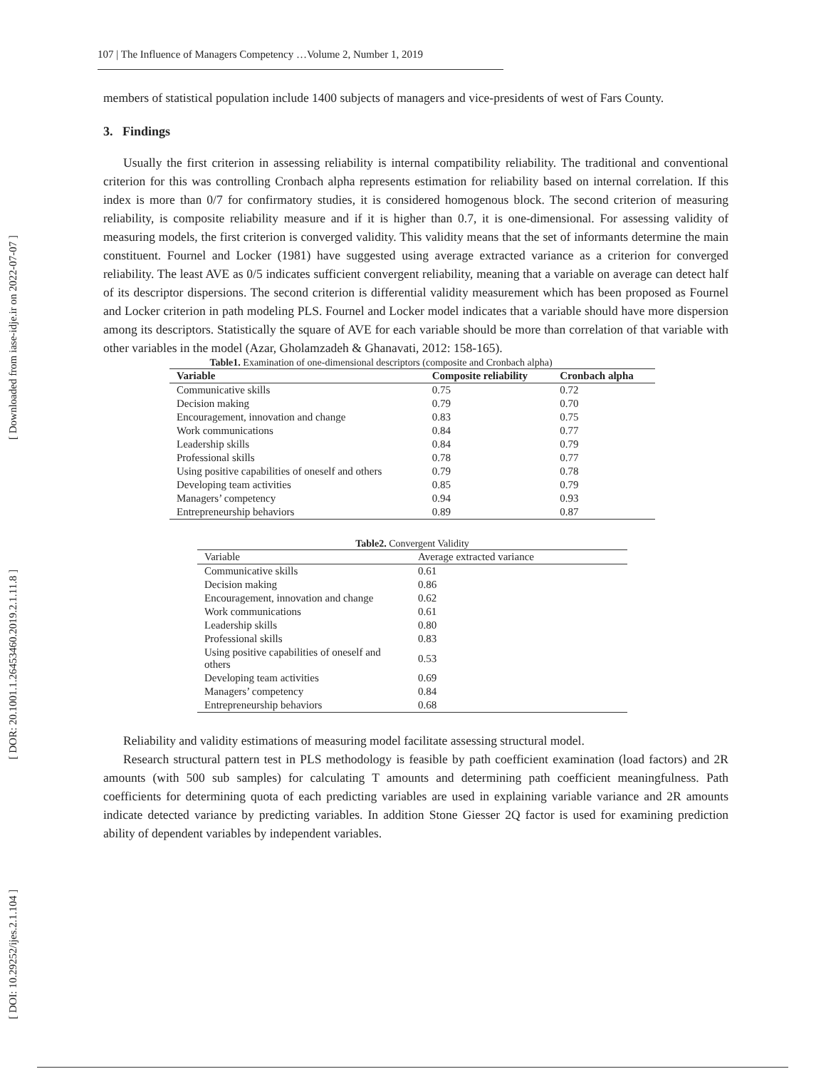[ Downloaded from iase-idje.ir on 2022-07-07 ]
[ DOR: 20.1001.1.26453460.2019.2.1.11.8 ]
[ DOI: 10.29252/ijes.2.1.104 ]
107 | The Influence of Managers Competency …Volume 2, Number 1, 2019
members of statistical population include 1400 subjects of managers and vice-presidents of west of Fars County.
3. Findings
Usually the first criterion in assessing reliability is internal compatibility reliability. The traditional and conventional criterion for this was controlling Cronbach alpha represents estimation for reliability based on internal correlation. If this index is more than 0/7 for confirmatory studies, it is considered homogenous block. The second criterion of measuring reliability, is composite reliability measure and if it is higher than 0.7, it is one-dimensional. For assessing validity of measuring models, the first criterion is converged validity. This validity means that the set of informants determine the main constituent. Fournel and Locker (1981) have suggested using average extracted variance as a criterion for converged reliability. The least AVE as 0/5 indicates sufficient convergent reliability, meaning that a variable on average can detect half of its descriptor dispersions. The second criterion is differential validity measurement which has been proposed as Fournel and Locker criterion in path modeling PLS. Fournel and Locker model indicates that a variable should have more dispersion among its descriptors. Statistically the square of AVE for each variable should be more than correlation of that variable with other variables in the model (Azar, Gholamzadeh & Ghanavati, 2012: 158-165).
Table1. Examination of one-dimensional descriptors (composite and Cronbach alpha)
| Variable | Composite reliability | Cronbach alpha |
| --- | --- | --- |
| Communicative skills | 0.75 | 0.72 |
| Decision making | 0.79 | 0.70 |
| Encouragement, innovation and change | 0.83 | 0.75 |
| Work communications | 0.84 | 0.77 |
| Leadership skills | 0.84 | 0.79 |
| Professional skills | 0.78 | 0.77 |
| Using positive capabilities of oneself and others | 0.79 | 0.78 |
| Developing team activities | 0.85 | 0.79 |
| Managers’ competency | 0.94 | 0.93 |
| Entrepreneurship behaviors | 0.89 | 0.87 |
Table2. Convergent Validity
| Variable | Average extracted variance |
| Communicative skills | 0.61 |
| Decision making | 0.86 |
| Encouragement, innovation and change | 0.62 |
| Work communications | 0.61 |
| Leadership skills | 0.80 |
| Professional skills | 0.83 |
| Using positive capabilities of oneself and others | 0.53 |
| Developing team activities | 0.69 |
| Managers’ competency | 0.84 |
| Entrepreneurship behaviors | 0.68 |
Reliability and validity estimations of measuring model facilitate assessing structural model.
Research structural pattern test in PLS methodology is feasible by path coefficient examination (load factors) and 2R amounts (with 500 sub samples) for calculating T amounts and determining path coefficient meaningfulness. Path coefficients for determining quota of each predicting variables are used in explaining variable variance and 2R amounts indicate detected variance by predicting variables. In addition Stone Giesser 2Q factor is used for examining prediction ability of dependent variables by independent variables.